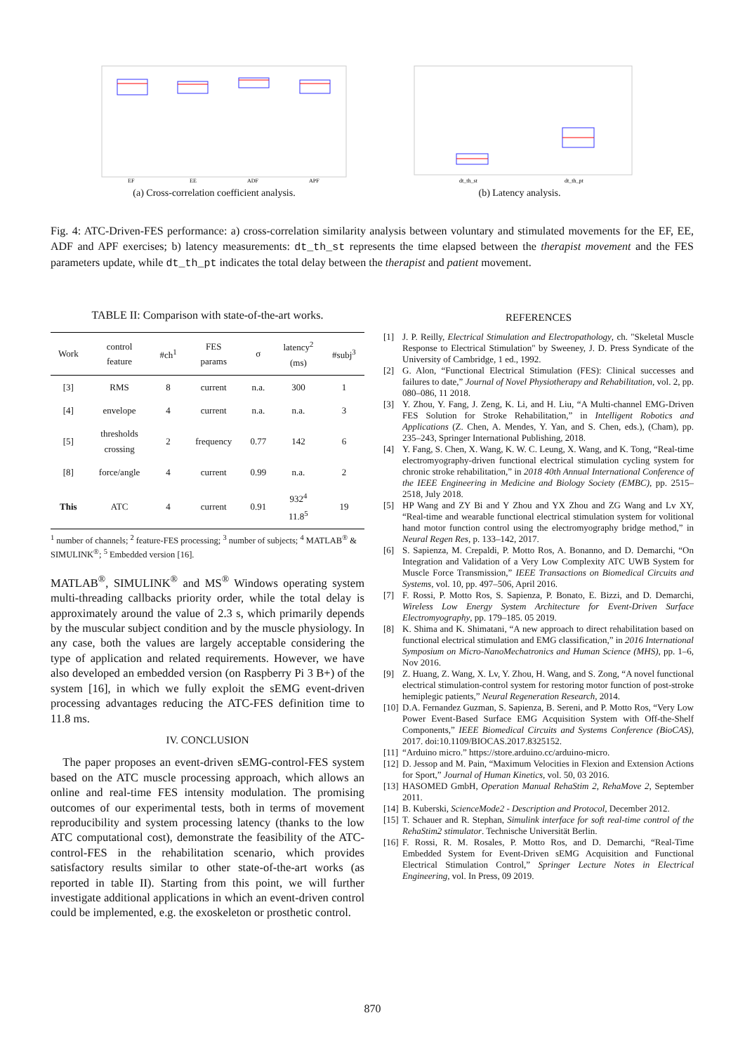EF
EE
ADF
APF
(a) Cross-correlation coefficient analysis.
dt_th_st
dt_th_pt
(b) Latency analysis.
Fig. 4: ATC-Driven-FES performance: a) cross-correlation similarity analysis between voluntary and stimulated movements for the EF, EE, ADF and APF exercises; b) latency measurements: dt_th_st represents the time elapsed between the therapist movement and the FES parameters update, while dt_th_pt indicates the total delay between the therapist and patient movement.
TABLE II: Comparison with state-of-the-art works.
| Work | control feature | #ch<sup>1</sup> | FES params | σ | latency<sup>2</sup> (ms) | #subj<sup>3</sup> |
| --- | --- | --- | --- | --- | --- | --- |
| [3] | RMS | 8 | current | n.a. | 300 | 1 |
| [4] | envelope | 4 | current | n.a. | n.a. | 3 |
| [5] | thresholds crossing | 2 | frequency | 0.77 | 142 | 6 |
| [8] | force/angle | 4 | current | 0.99 | n.a. | 2 |
| This | ATC | 4 | current | 0.91 | 932<sup>4</sup> 11.8<sup>5</sup> | 19 |
<sup>1</sup> number of channels; <sup>2</sup> feature-FES processing; <sup>3</sup> number of subjects; <sup>4</sup> MATLAB<sup>®</sup> & SIMULINK<sup>®</sup>; <sup>5</sup> Embedded version [16].
MATLAB<sup>®</sup>, SIMULINK<sup>®</sup> and MS<sup>®</sup> Windows operating system multi-threading callbacks priority order, while the total delay is approximately around the value of 2.3 s, which primarily depends by the muscular subject condition and by the muscle physiology. In any case, both the values are largely acceptable considering the type of application and related requirements. However, we have also developed an embedded version (on Raspberry Pi 3 B+) of the system [16], in which we fully exploit the sEMG event-driven processing advantages reducing the ATC-FES definition time to 11.8 ms.
IV. CONCLUSION
The paper proposes an event-driven sEMG-control-FES system based on the ATC muscle processing approach, which allows an online and real-time FES intensity modulation. The promising outcomes of our experimental tests, both in terms of movement reproducibility and system processing latency (thanks to the low ATC computational cost), demonstrate the feasibility of the ATC-control-FES in the rehabilitation scenario, which provides satisfactory results similar to other state-of-the-art works (as reported in table II). Starting from this point, we will further investigate additional applications in which an event-driven control could be implemented, e.g. the exoskeleton or prosthetic control.
REFERENCES
[1] J. P. Reilly, Electrical Stimulation and Electropathology, ch. "Skeletal Muscle Response to Electrical Stimulation" by Sweeney, J. D. Press Syndicate of the University of Cambridge, 1 ed., 1992.
[2] G. Alon, “Functional Electrical Stimulation (FES): Clinical successes and failures to date,” Journal of Novel Physiotherapy and Rehabilitation, vol. 2, pp. 080–086, 11 2018.
[3] Y. Zhou, Y. Fang, J. Zeng, K. Li, and H. Liu, “A Multi-channel EMG-Driven FES Solution for Stroke Rehabilitation,” in Intelligent Robotics and Applications (Z. Chen, A. Mendes, Y. Yan, and S. Chen, eds.), (Cham), pp. 235–243, Springer International Publishing, 2018.
[4] Y. Fang, S. Chen, X. Wang, K. W. C. Leung, X. Wang, and K. Tong, “Real-time electromyography-driven functional electrical stimulation cycling system for chronic stroke rehabilitation,” in 2018 40th Annual International Conference of the IEEE Engineering in Medicine and Biology Society (EMBC), pp. 2515–2518, July 2018.
[5] HP Wang and ZY Bi and Y Zhou and YX Zhou and ZG Wang and Lv XY, “Real-time and wearable functional electrical stimulation system for volitional hand motor function control using the electromyography bridge method,” in Neural Regen Res, p. 133–142, 2017.
[6] S. Sapienza, M. Crepaldi, P. Motto Ros, A. Bonanno, and D. Demarchi, “On Integration and Validation of a Very Low Complexity ATC UWB System for Muscle Force Transmission,” IEEE Transactions on Biomedical Circuits and Systems, vol. 10, pp. 497–506, April 2016.
[7] F. Rossi, P. Motto Ros, S. Sapienza, P. Bonato, E. Bizzi, and D. Demarchi, Wireless Low Energy System Architecture for Event-Driven Surface Electromyography, pp. 179–185. 05 2019.
[8] K. Shima and K. Shimatani, “A new approach to direct rehabilitation based on functional electrical stimulation and EMG classification,” in 2016 International Symposium on Micro-NanoMechatronics and Human Science (MHS), pp. 1–6, Nov 2016.
[9] Z. Huang, Z. Wang, X. Lv, Y. Zhou, H. Wang, and S. Zong, “A novel functional electrical stimulation-control system for restoring motor function of post-stroke hemiplegic patients,” Neural Regeneration Research, 2014.
[10] D.A. Fernandez Guzman, S. Sapienza, B. Sereni, and P. Motto Ros, “Very Low Power Event-Based Surface EMG Acquisition System with Off-the-Shelf Components,” IEEE Biomedical Circuits and Systems Conference (BioCAS), 2017. doi:10.1109/BIOCAS.2017.8325152.
[11] “Arduino micro.” https://store.arduino.cc/arduino-micro.
[12] D. Jessop and M. Pain, “Maximum Velocities in Flexion and Extension Actions for Sport,” Journal of Human Kinetics, vol. 50, 03 2016.
[13] HASOMED GmbH, Operation Manual RehaStim 2, RehaMove 2, September 2011.
[14] B. Kuberski, ScienceMode2 - Description and Protocol, December 2012.
[15] T. Schauer and R. Stephan, Simulink interface for soft real-time control of the RehaStim2 stimulator. Technische Universität Berlin.
[16] F. Rossi, R. M. Rosales, P. Motto Ros, and D. Demarchi, “Real-Time Embedded System for Event-Driven sEMG Acquisition and Functional Electrical Stimulation Control,” Springer Lecture Notes in Electrical Engineering, vol. In Press, 09 2019.
870